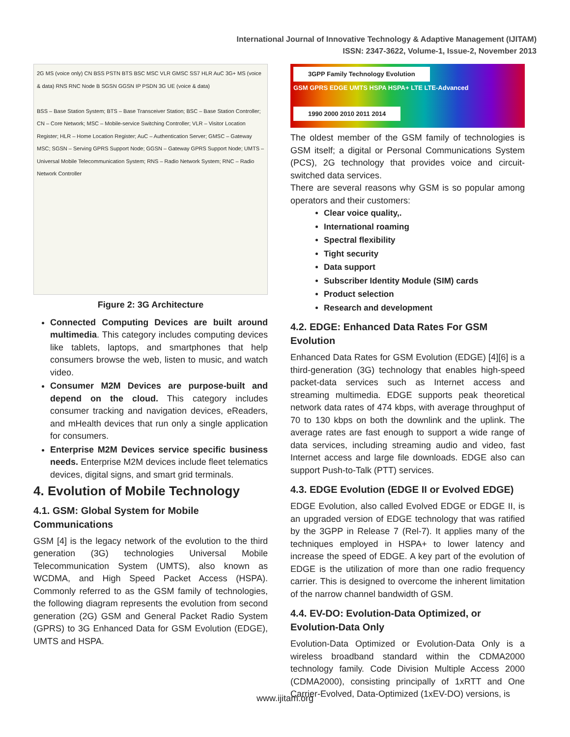International Journal of Innovative Technology & Adaptive Management (IJITAM)
ISSN: 2347-3622, Volume-1, Issue-2, November 2013
2G MS (voice only) CN BSS PSTN BTS BSC MSC VLR GMSC SS7 HLR AuC 3G+ MS (voice & data) RNS RNC Node B SGSN GGSN IP PSDN 3G UE (voice & data)
BSS – Base Station System; BTS – Base Transceiver Station; BSC – Base Station Controller; CN – Core Network; MSC – Mobile-service Switching Controller; VLR – Visitor Location Register; HLR – Home Location Register; AuC – Authentication Server; GMSC – Gateway MSC; SGSN – Serving GPRS Support Node; GGSN – Gateway GPRS Support Node; UMTS – Universal Mobile Telecommunication System; RNS – Radio Network System; RNC – Radio Network Controller
Figure 2: 3G Architecture
Connected Computing Devices are built around multimedia. This category includes computing devices like tablets, laptops, and smartphones that help consumers browse the web, listen to music, and watch video.
Consumer M2M Devices are purpose-built and depend on the cloud. This category includes consumer tracking and navigation devices, eReaders, and mHealth devices that run only a single application for consumers.
Enterprise M2M Devices service specific business needs. Enterprise M2M devices include fleet telematics devices, digital signs, and smart grid terminals.
4. Evolution of Mobile Technology
4.1. GSM: Global System for Mobile Communications
GSM [4] is the legacy network of the evolution to the third generation (3G) technologies Universal Mobile Telecommunication System (UMTS), also known as WCDMA, and High Speed Packet Access (HSPA). Commonly referred to as the GSM family of technologies, the following diagram represents the evolution from second generation (2G) GSM and General Packet Radio System (GPRS) to 3G Enhanced Data for GSM Evolution (EDGE), UMTS and HSPA.
3GPP Family Technology Evolution
GSM GPRS EDGE UMTS HSPA HSPA+ LTE LTE-Advanced
1990 2000 2010 2011 2014
The oldest member of the GSM family of technologies is GSM itself; a digital or Personal Communications System (PCS), 2G technology that provides voice and circuit-switched data services.
There are several reasons why GSM is so popular among operators and their customers:
Clear voice quality,.
International roaming
Spectral flexibility
Tight security
Data support
Subscriber Identity Module (SIM) cards
Product selection
Research and development
4.2. EDGE: Enhanced Data Rates For GSM Evolution
Enhanced Data Rates for GSM Evolution (EDGE) [4][6] is a third-generation (3G) technology that enables high-speed packet-data services such as Internet access and streaming multimedia. EDGE supports peak theoretical network data rates of 474 kbps, with average throughput of 70 to 130 kbps on both the downlink and the uplink. The average rates are fast enough to support a wide range of data services, including streaming audio and video, fast Internet access and large file downloads. EDGE also can support Push-to-Talk (PTT) services.
4.3. EDGE Evolution (EDGE II or Evolved EDGE)
EDGE Evolution, also called Evolved EDGE or EDGE II, is an upgraded version of EDGE technology that was ratified by the 3GPP in Release 7 (Rel-7). It applies many of the techniques employed in HSPA+ to lower latency and increase the speed of EDGE. A key part of the evolution of EDGE is the utilization of more than one radio frequency carrier. This is designed to overcome the inherent limitation of the narrow channel bandwidth of GSM.
4.4. EV-DO: Evolution-Data Optimized, or Evolution-Data Only
Evolution-Data Optimized or Evolution-Data Only is a wireless broadband standard within the CDMA2000 technology family. Code Division Multiple Access 2000 (CDMA2000), consisting principally of 1xRTT and One Carrier-Evolved, Data-Optimized (1xEV-DO) versions, is
www.ijitam.org